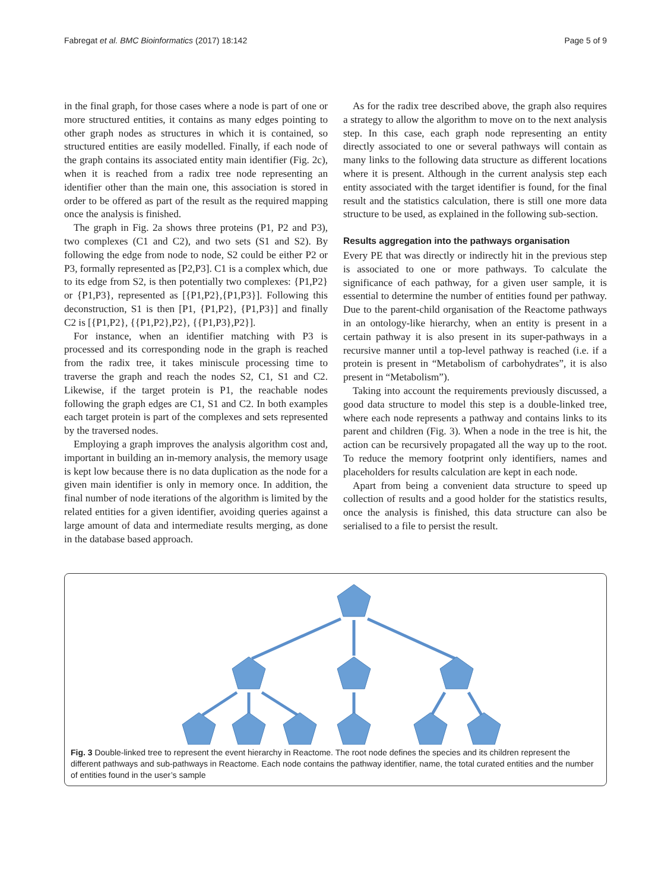Fabregat et al. BMC Bioinformatics (2017) 18:142 Page 5 of 9
in the final graph, for those cases where a node is part of one or more structured entities, it contains as many edges pointing to other graph nodes as structures in which it is contained, so structured entities are easily modelled. Finally, if each node of the graph contains its associated entity main identifier (Fig. 2c), when it is reached from a radix tree node representing an identifier other than the main one, this association is stored in order to be offered as part of the result as the required mapping once the analysis is finished.
The graph in Fig. 2a shows three proteins (P1, P2 and P3), two complexes (C1 and C2), and two sets (S1 and S2). By following the edge from node to node, S2 could be either P2 or P3, formally represented as [P2,P3]. C1 is a complex which, due to its edge from S2, is then potentially two complexes: {P1,P2} or {P1,P3}, represented as [{P1,P2},{P1,P3}]. Following this deconstruction, S1 is then [P1, {P1,P2}, {P1,P3}] and finally C2 is [{P1,P2}, {{P1,P2},P2}, {{P1,P3},P2}].
For instance, when an identifier matching with P3 is processed and its corresponding node in the graph is reached from the radix tree, it takes miniscule processing time to traverse the graph and reach the nodes S2, C1, S1 and C2. Likewise, if the target protein is P1, the reachable nodes following the graph edges are C1, S1 and C2. In both examples each target protein is part of the complexes and sets represented by the traversed nodes.
Employing a graph improves the analysis algorithm cost and, important in building an in-memory analysis, the memory usage is kept low because there is no data duplication as the node for a given main identifier is only in memory once. In addition, the final number of node iterations of the algorithm is limited by the related entities for a given identifier, avoiding queries against a large amount of data and intermediate results merging, as done in the database based approach.
As for the radix tree described above, the graph also requires a strategy to allow the algorithm to move on to the next analysis step. In this case, each graph node representing an entity directly associated to one or several pathways will contain as many links to the following data structure as different locations where it is present. Although in the current analysis step each entity associated with the target identifier is found, for the final result and the statistics calculation, there is still one more data structure to be used, as explained in the following sub-section.
Results aggregation into the pathways organisation
Every PE that was directly or indirectly hit in the previous step is associated to one or more pathways. To calculate the significance of each pathway, for a given user sample, it is essential to determine the number of entities found per pathway. Due to the parent-child organisation of the Reactome pathways in an ontology-like hierarchy, when an entity is present in a certain pathway it is also present in its super-pathways in a recursive manner until a top-level pathway is reached (i.e. if a protein is present in “Metabolism of carbohydrates”, it is also present in “Metabolism”).
Taking into account the requirements previously discussed, a good data structure to model this step is a double-linked tree, where each node represents a pathway and contains links to its parent and children (Fig. 3). When a node in the tree is hit, the action can be recursively propagated all the way up to the root. To reduce the memory footprint only identifiers, names and placeholders for results calculation are kept in each node.
Apart from being a convenient data structure to speed up collection of results and a good holder for the statistics results, once the analysis is finished, this data structure can also be serialised to a file to persist the result.
Fig. 3 Double-linked tree to represent the event hierarchy in Reactome. The root node defines the species and its children represent the different pathways and sub-pathways in Reactome. Each node contains the pathway identifier, name, the total curated entities and the number of entities found in the user’s sample